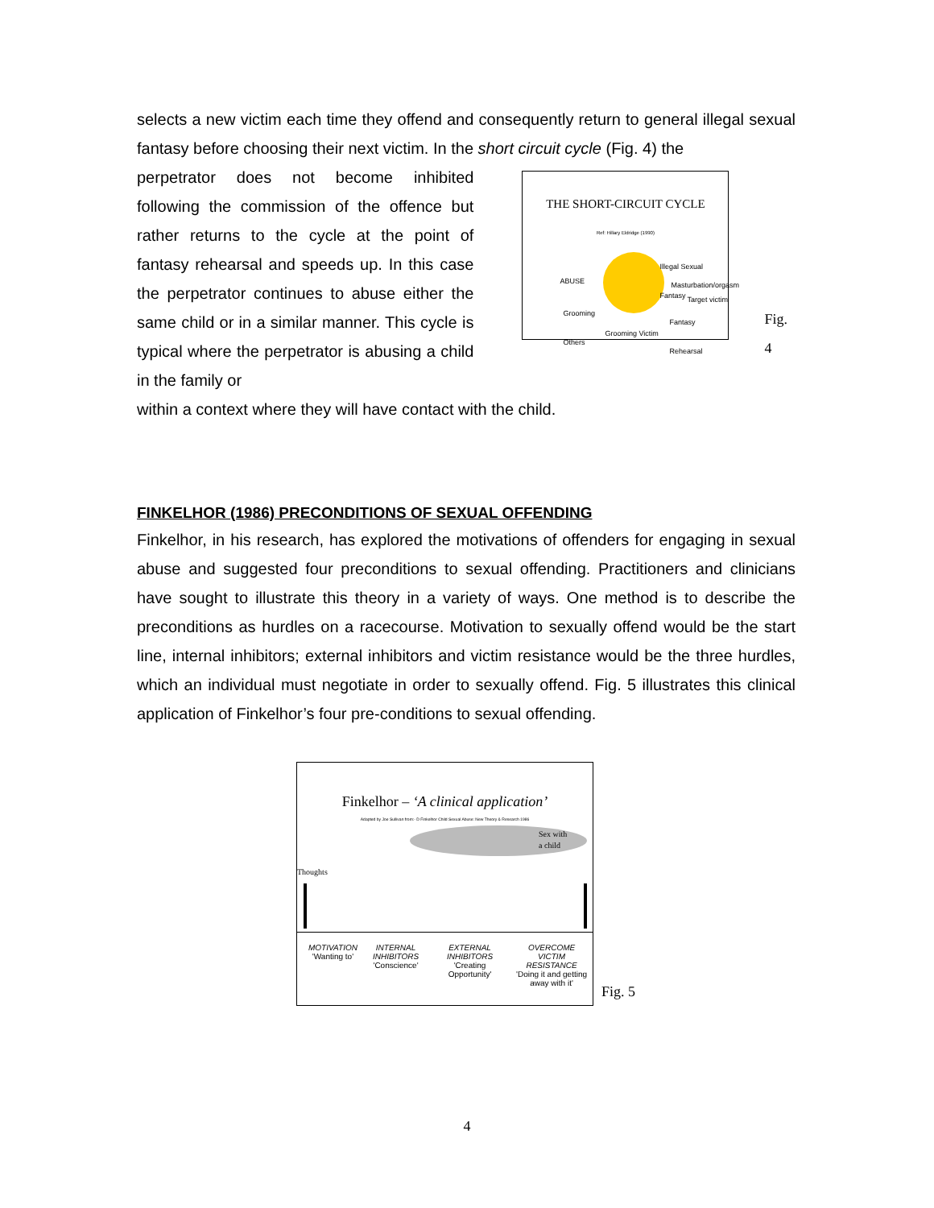selects a new victim each time they offend and consequently return to general illegal sexual fantasy before choosing their next victim. In the short circuit cycle (Fig. 4) the
perpetrator does not become inhibited following the commission of the offence but rather returns to the cycle at the point of fantasy rehearsal and speeds up. In this case the perpetrator continues to abuse either the same child or in a similar manner. This cycle is typical where the perpetrator is abusing a child in the family or
THE SHORT-CIRCUIT CYCLE
Ref: Hillary Eldridge (1990)
Illegal Sexual Fantasy
ABUSE Masturbation/orgasm
Target victim
Grooming
Others
Fantasy Rehearsal
Grooming Victim
Fig. 4
within a context where they will have contact with the child.
FINKELHOR (1986) PRECONDITIONS OF SEXUAL OFFENDING
Finkelhor, in his research, has explored the motivations of offenders for engaging in sexual abuse and suggested four preconditions to sexual offending. Practitioners and clinicians have sought to illustrate this theory in a variety of ways. One method is to describe the preconditions as hurdles on a racecourse. Motivation to sexually offend would be the start line, internal inhibitors; external inhibitors and victim resistance would be the three hurdles, which an individual must negotiate in order to sexually offend. Fig. 5 illustrates this clinical application of Finkelhor’s four pre-conditions to sexual offending.
Finkelhor – ‘A clinical application’
Adapted by Joe Sullivan from:- D Finkelhor Child Sexual Abuse: New Theory & Research 1986
Sex with
a child
Thoughts
MOTIVATION
'Wanting to'
INTERNAL
INHIBITORS
'Conscience'
EXTERNAL
INHIBITORS
'Creating
Opportunity'
OVERCOME
VICTIM
RESISTANCE
'Doing it and getting
away with it'
Fig. 5
4